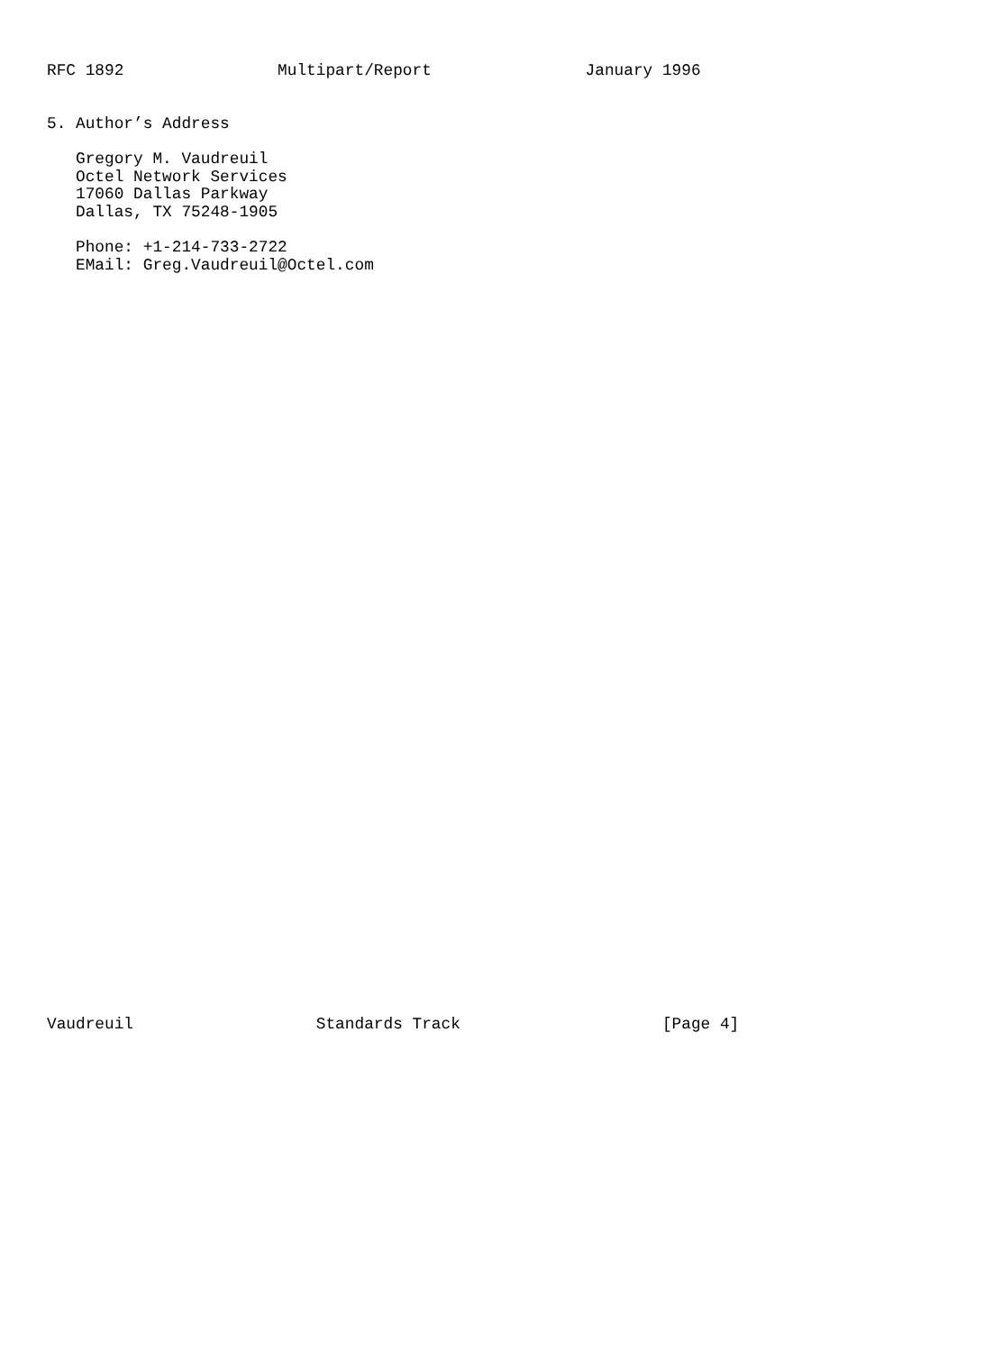RFC 1892                Multipart/Report                January 1996


5. Author’s Address

   Gregory M. Vaudreuil
   Octel Network Services
   17060 Dallas Parkway
   Dallas, TX 75248-1905

   Phone: +1-214-733-2722
   EMail: Greg.Vaudreuil@Octel.com










































Vaudreuil                   Standards Track                     [Page 4]